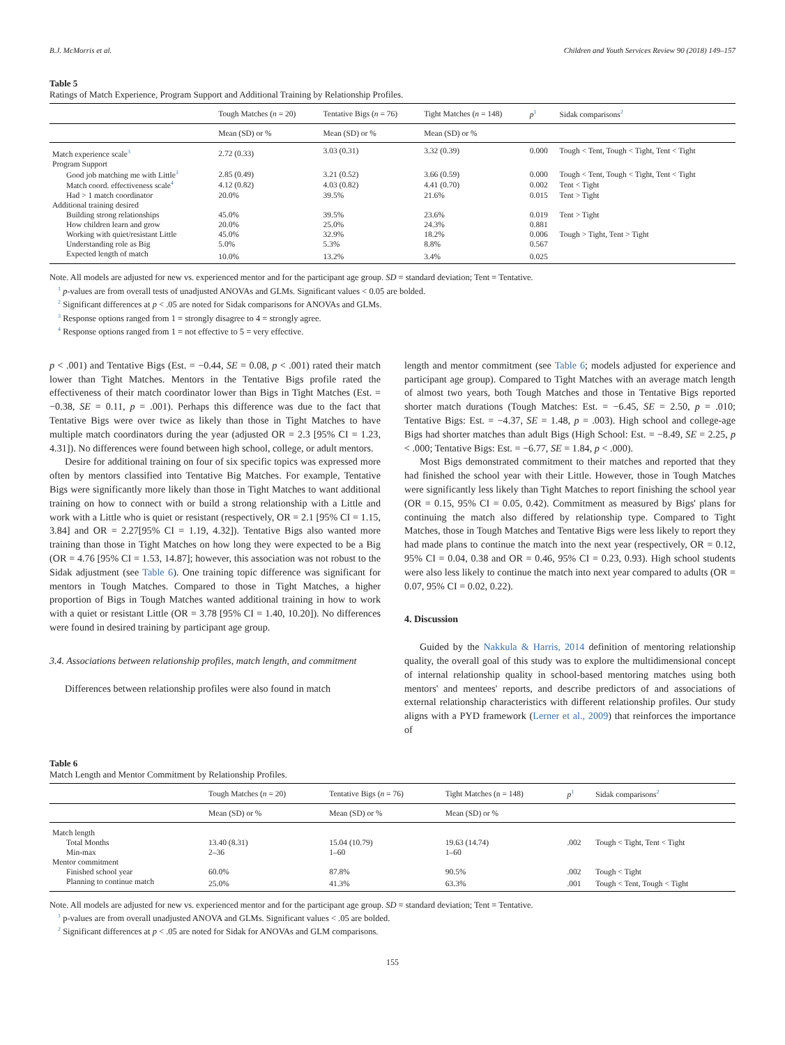B.J. McMorris et al. Children and Youth Services Review 90 (2018) 149–157
Table 5
Ratings of Match Experience, Program Support and Additional Training by Relationship Profiles.
| | Tough Matches ( n = 20) | Tentative Bigs ( n = 76) | Tight Matches ( n = 148) | p<sup>1</sup> | Sidak comparisons<sup>2</sup> |
| --- | --- | --- | --- | --- | --- |
| | Mean (SD) or % | Mean (SD) or % | Mean (SD) or % | | |
| Match experience scale<sup>3</sup> | 2.72 (0.33) | 3.03 (0.31) | 3.32 (0.39) | 0.000 | Tough < Tent, Tough < Tight, Tent < Tight |
| Program Support | | | | | |
| Good job matching me with Little<sup>3</sup> | 2.85 (0.49) | 3.21 (0.52) | 3.66 (0.59) | 0.000 | Tough < Tent, Tough < Tight, Tent < Tight |
| Match coord. effectiveness scale<sup>4</sup> | 4.12 (0.82) | 4.03 (0.82) | 4.41 (0.70) | 0.002 | Tent < Tight |
| Had > 1 match coordinator | 20.0% | 39.5% | 21.6% | 0.015 | Tent > Tight |
| Additional training desired | | | | | |
| Building strong relationships | 45.0% | 39.5% | 23.6% | 0.019 | Tent > Tight |
| How children learn and grow | 20.0% | 25.0% | 24.3% | 0.881 | |
| Working with quiet/resistant Little | 45.0% | 32.9% | 18.2% | 0.006 | Tough > Tight, Tent > Tight |
| Understanding role as Big | 5.0% | 5.3% | 8.8% | 0.567 | |
| Expected length of match | 10.0% | 13.2% | 3.4% | 0.025 | |
Note. All models are adjusted for new vs. experienced mentor and for the participant age group. SD = standard deviation; Tent = Tentative.
<sup>1</sup> p-values are from overall tests of unadjusted ANOVAs and GLMs. Significant values < 0.05 are bolded.
<sup>2</sup> Significant differences at p < .05 are noted for Sidak comparisons for ANOVAs and GLMs.
<sup>3</sup> Response options ranged from 1 = strongly disagree to 4 = strongly agree.
<sup>4</sup> Response options ranged from 1 = not effective to 5 = very effective.
p < .001) and Tentative Bigs (Est. = −0.44, SE = 0.08, p < .001) rated their match lower than Tight Matches. Mentors in the Tentative Bigs profile rated the effectiveness of their match coordinator lower than Bigs in Tight Matches (Est. = −0.38, SE = 0.11, p = .001). Perhaps this difference was due to the fact that Tentative Bigs were over twice as likely than those in Tight Matches to have multiple match coordinators during the year (adjusted OR = 2.3 [95% CI = 1.23, 4.31]). No differences were found between high school, college, or adult mentors.
Desire for additional training on four of six specific topics was expressed more often by mentors classified into Tentative Big Matches. For example, Tentative Bigs were significantly more likely than those in Tight Matches to want additional training on how to connect with or build a strong relationship with a Little and work with a Little who is quiet or resistant (respectively, OR = 2.1 [95% CI = 1.15, 3.84] and OR = 2.27[95% CI = 1.19, 4.32]). Tentative Bigs also wanted more training than those in Tight Matches on how long they were expected to be a Big (OR = 4.76 [95% CI = 1.53, 14.87]; however, this association was not robust to the Sidak adjustment (see Table 6). One training topic difference was significant for mentors in Tough Matches. Compared to those in Tight Matches, a higher proportion of Bigs in Tough Matches wanted additional training in how to work with a quiet or resistant Little (OR = 3.78 [95% CI = 1.40, 10.20]). No differences were found in desired training by participant age group.
3.4. Associations between relationship profiles, match length, and commitment
Differences between relationship profiles were also found in match
length and mentor commitment (see Table 6; models adjusted for experience and participant age group). Compared to Tight Matches with an average match length of almost two years, both Tough Matches and those in Tentative Bigs reported shorter match durations (Tough Matches: Est. = −6.45, SE = 2.50, p = .010; Tentative Bigs: Est. = −4.37, SE = 1.48, p = .003). High school and college-age Bigs had shorter matches than adult Bigs (High School: Est. = −8.49, SE = 2.25, p < .000; Tentative Bigs: Est. = −6.77, SE = 1.84, p < .000).
Most Bigs demonstrated commitment to their matches and reported that they had finished the school year with their Little. However, those in Tough Matches were significantly less likely than Tight Matches to report finishing the school year (OR = 0.15, 95% CI = 0.05, 0.42). Commitment as measured by Bigs' plans for continuing the match also differed by relationship type. Compared to Tight Matches, those in Tough Matches and Tentative Bigs were less likely to report they had made plans to continue the match into the next year (respectively, OR = 0.12, 95% CI = 0.04, 0.38 and OR = 0.46, 95% CI = 0.23, 0.93). High school students were also less likely to continue the match into next year compared to adults (OR = 0.07, 95% CI = 0.02, 0.22).
4. Discussion
Guided by the Nakkula & Harris, 2014 definition of mentoring relationship quality, the overall goal of this study was to explore the multidimensional concept of internal relationship quality in school-based mentoring matches using both mentors' and mentees' reports, and describe predictors of and associations of external relationship characteristics with different relationship profiles. Our study aligns with a PYD framework (Lerner et al., 2009) that reinforces the importance of
Table 6
Match Length and Mentor Commitment by Relationship Profiles.
| | Tough Matches ( n = 20) | Tentative Bigs ( n = 76) | Tight Matches (n = 148) | p<sup>1</sup> | Sidak comparisons<sup>2</sup> |
| --- | --- | --- | --- | --- | --- |
| | Mean (SD) or % | Mean (SD) or % | Mean (SD) or % | | |
| Match length | | | | | |
| Total Months | 13.40 (8.31) | 15.04 (10.79) | 19.63 (14.74) | .002 | Tough < Tight, Tent < Tight |
| Min-max | 2–36 | 1–60 | 1–60 | | |
| Mentor commitment | | | | | |
| Finished school year | 60.0% | 87.8% | 90.5% | .002 | Tough < Tight |
| Planning to continue match | 25.0% | 41.3% | 63.3% | .001 | Tough < Tent, Tough < Tight |
Note. All models are adjusted for new vs. experienced mentor and for the participant age group. SD = standard deviation; Tent = Tentative.
<sup>1</sup> p-values are from overall unadjusted ANOVA and GLMs. Significant values < .05 are bolded.
<sup>2</sup> Significant differences at p < .05 are noted for Sidak for ANOVAs and GLM comparisons.
155